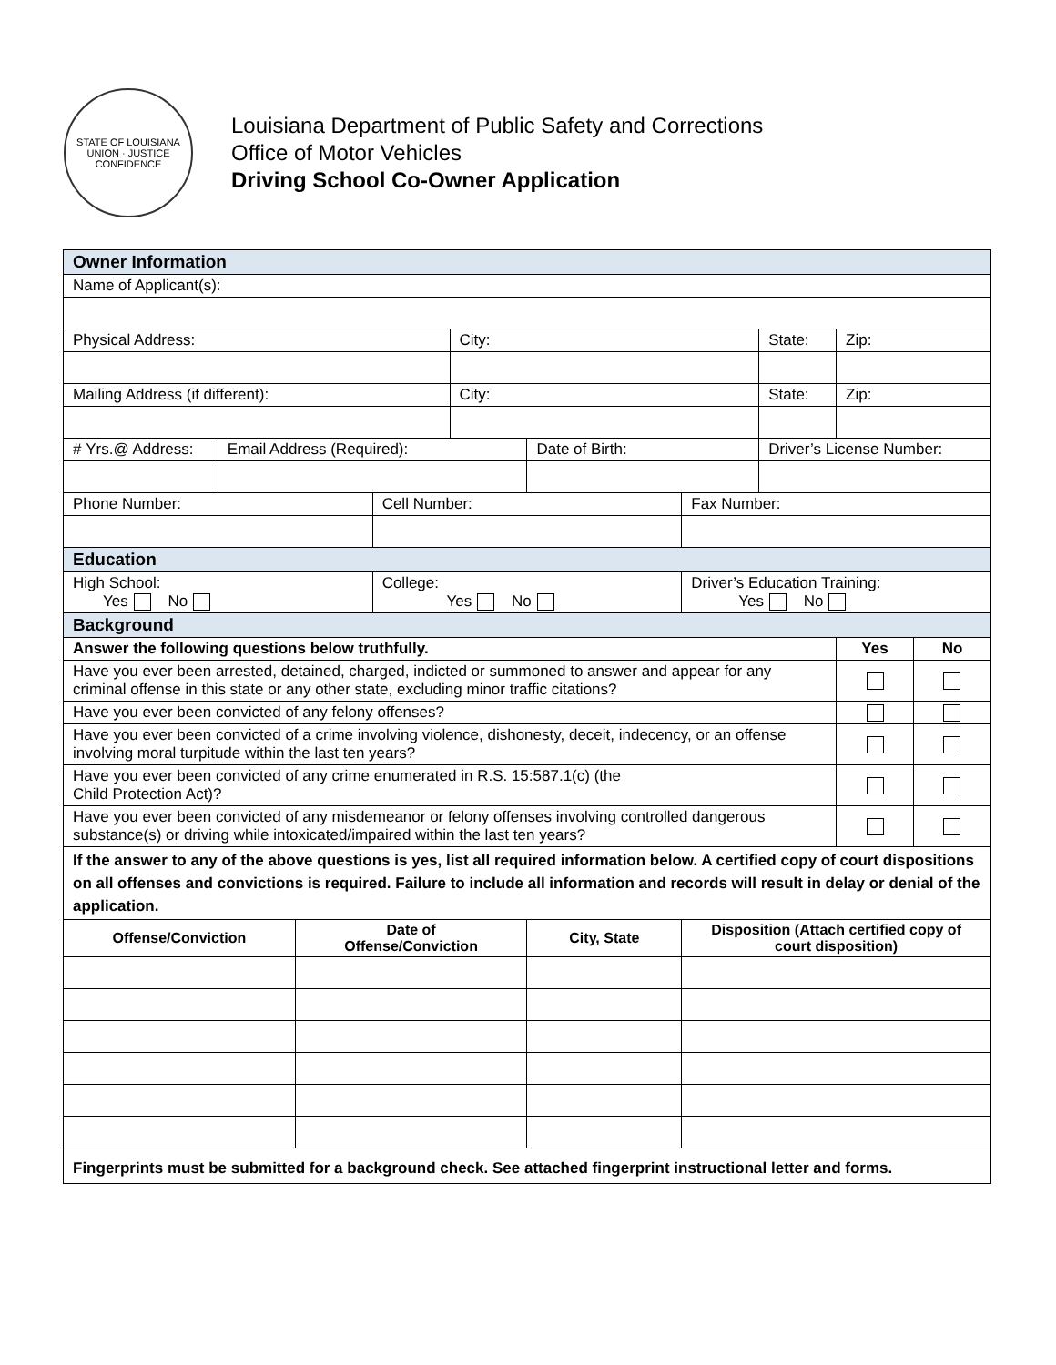STATE OF LOUISIANA
UNION · JUSTICE
CONFIDENCE
Louisiana Department of Public Safety and Corrections
Office of Motor Vehicles
Driving School Co-Owner Application
| Owner Information | | | | | | | | | |
| Name of Applicant(s): | | | | | | | | | |
| Physical Address: | | | | City: | | | State: | Zip: | |
| Mailing Address (if different): | | | | City: | | | State: | Zip: | |
| # Yrs.@ Address: | Email Address (Required): | | | | Date of Birth: | | Driver’s License Number: | | |
| Phone Number: | | | Cell Number: | | | Fax Number: | | | |
| Education | | | | | | | | | |
| High School: Yes No | | | College: Yes No | | | Driver’s Education Training: Yes No | | | |
| Background | | | | | | | | | |
| Answer the following questions below truthfully. | | | | | | | | Yes | No |
| Have you ever been arrested, detained, charged, indicted or summoned to answer and appear for any criminal offense in this state or any other state, excluding minor traffic citations? | | | | | | | | | |
| Have you ever been convicted of any felony offenses? | | | | | | | | | |
| Have you ever been convicted of a crime involving violence, dishonesty, deceit, indecency, or an offense involving moral turpitude within the last ten years? | | | | | | | | | |
| Have you ever been convicted of any crime enumerated in R.S. 15:587.1(c) (the Child Protection Act)? | | | | | | | | | |
| Have you ever been convicted of any misdemeanor or felony offenses involving controlled dangerous substance(s) or driving while intoxicated/impaired within the last ten years? | | | | | | | | | |
| If the answer to any of the above questions is yes, list all required information below. A certified copy of court dispositions on all offenses and convictions is required. Failure to include all information and records will result in delay or denial of the application. | | | | | | | | | |
| Offense/Conviction | | Date of Offense/Conviction | | | City, State | Disposition (Attach certified copy of court disposition) | | | |
| Fingerprints must be submitted for a background check. See attached fingerprint instructional letter and forms. | | | | | | | | | |